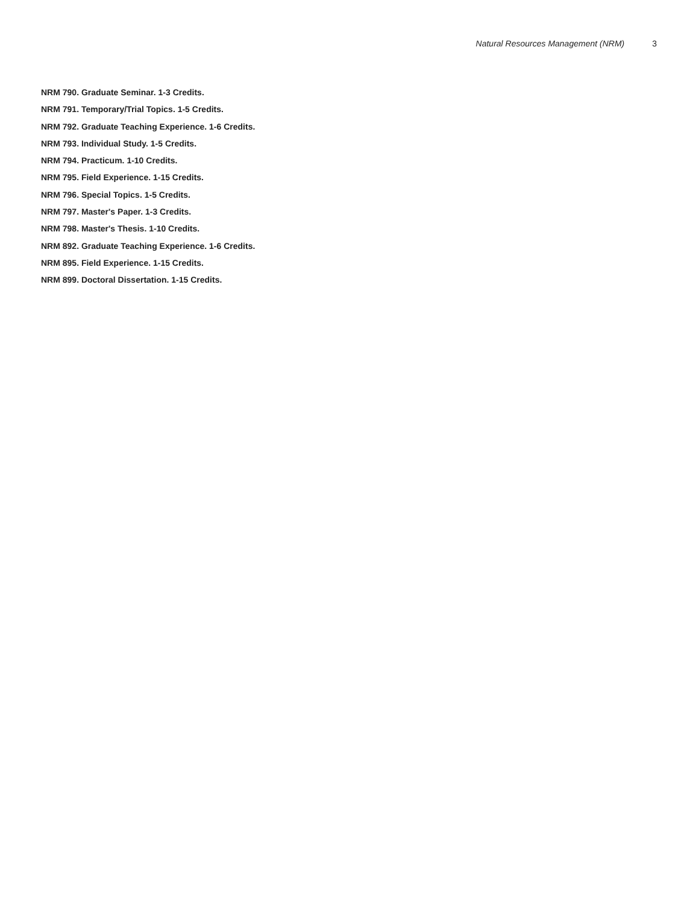Natural Resources Management (NRM) 3
NRM 790. Graduate Seminar. 1-3 Credits.
NRM 791. Temporary/Trial Topics. 1-5 Credits.
NRM 792. Graduate Teaching Experience. 1-6 Credits.
NRM 793. Individual Study. 1-5 Credits.
NRM 794. Practicum. 1-10 Credits.
NRM 795. Field Experience. 1-15 Credits.
NRM 796. Special Topics. 1-5 Credits.
NRM 797. Master's Paper. 1-3 Credits.
NRM 798. Master's Thesis. 1-10 Credits.
NRM 892. Graduate Teaching Experience. 1-6 Credits.
NRM 895. Field Experience. 1-15 Credits.
NRM 899. Doctoral Dissertation. 1-15 Credits.